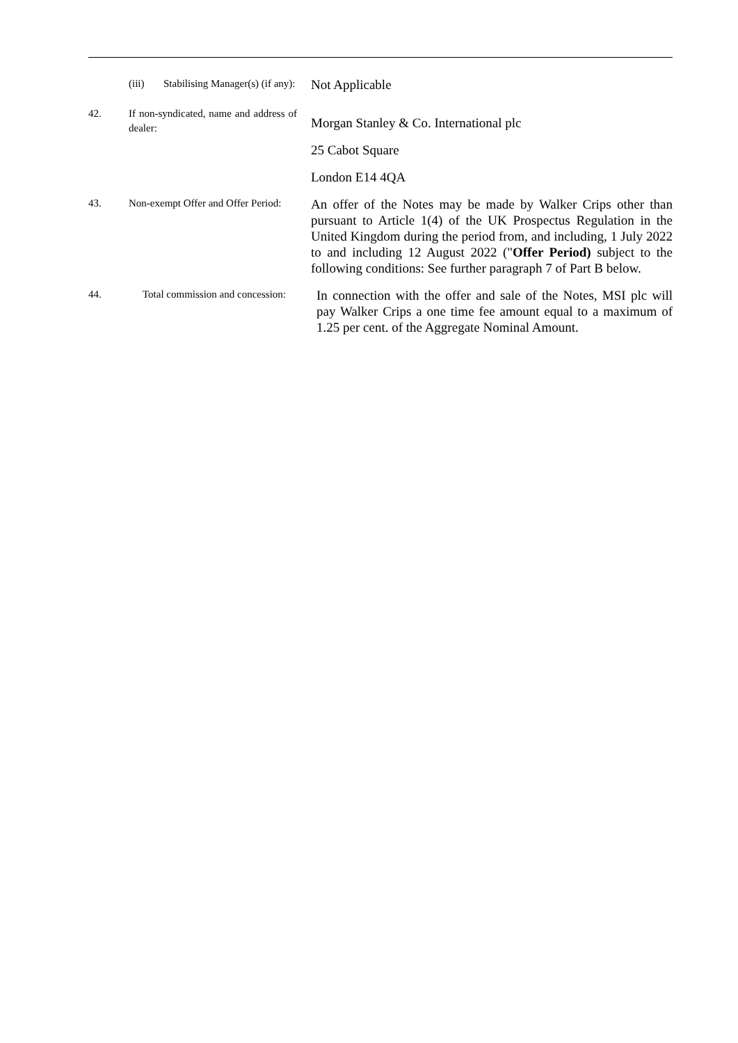(iii) Stabilising Manager(s) (if any):
Not Applicable
42.
If non-syndicated, name and address of dealer:
Morgan Stanley & Co. International plc
25 Cabot Square
London E14 4QA
43.
Non-exempt Offer and Offer Period:
An offer of the Notes may be made by Walker Crips other than pursuant to Article 1(4) of the UK Prospectus Regulation in the United Kingdom during the period from, and including, 1 July 2022 to and including 12 August 2022 ("Offer Period) subject to the following conditions: See further paragraph 7 of Part B below.
44.
Total commission and concession:
In connection with the offer and sale of the Notes, MSI plc will pay Walker Crips a one time fee amount equal to a maximum of 1.25 per cent. of the Aggregate Nominal Amount.